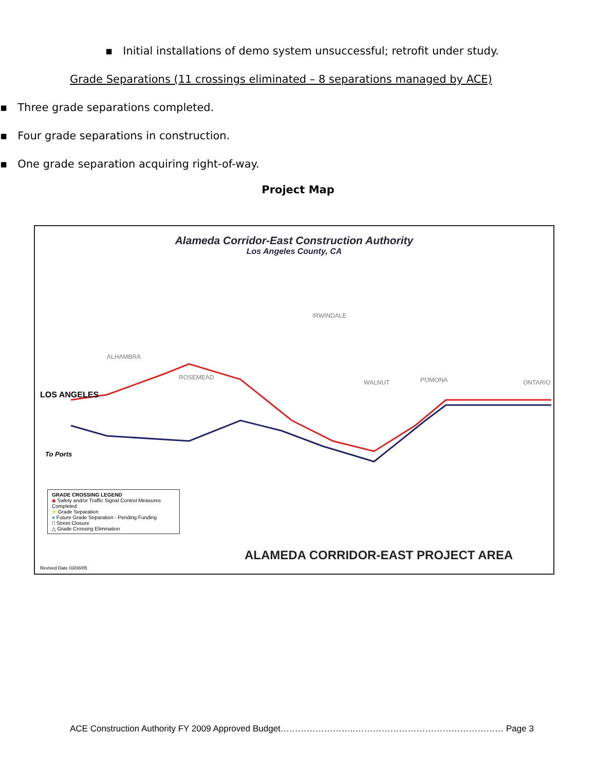▪ Initial installations of demo system unsuccessful; retrofit under study.
Grade Separations (11 crossings eliminated – 8 separations managed by ACE)
▪ Three grade separations completed.
▪ Four grade separations in construction.
▪ One grade separation acquiring right-of-way.
Project Map
Alameda Corridor-East Construction Authority
Los Angeles County, CA
LOS ANGELES
ALHAMBRA
ROSEMEAD
IRWINDALE
WALNUT
POMONA
ONTARIO
To Ports
GRADE CROSSING LEGEND
◆ Safety and/or Traffic Signal Control Measures Completed
★ Grade Separation
● Future Grade Separation - Pending Funding
□ Street Closure
△ Grade Crossing Elimination
ALAMEDA CORRIDOR-EAST PROJECT AREA
Revised Date 03/08/05
ACE Construction Authority FY 2009 Approved Budget……………………..…………………………………………… Page 3